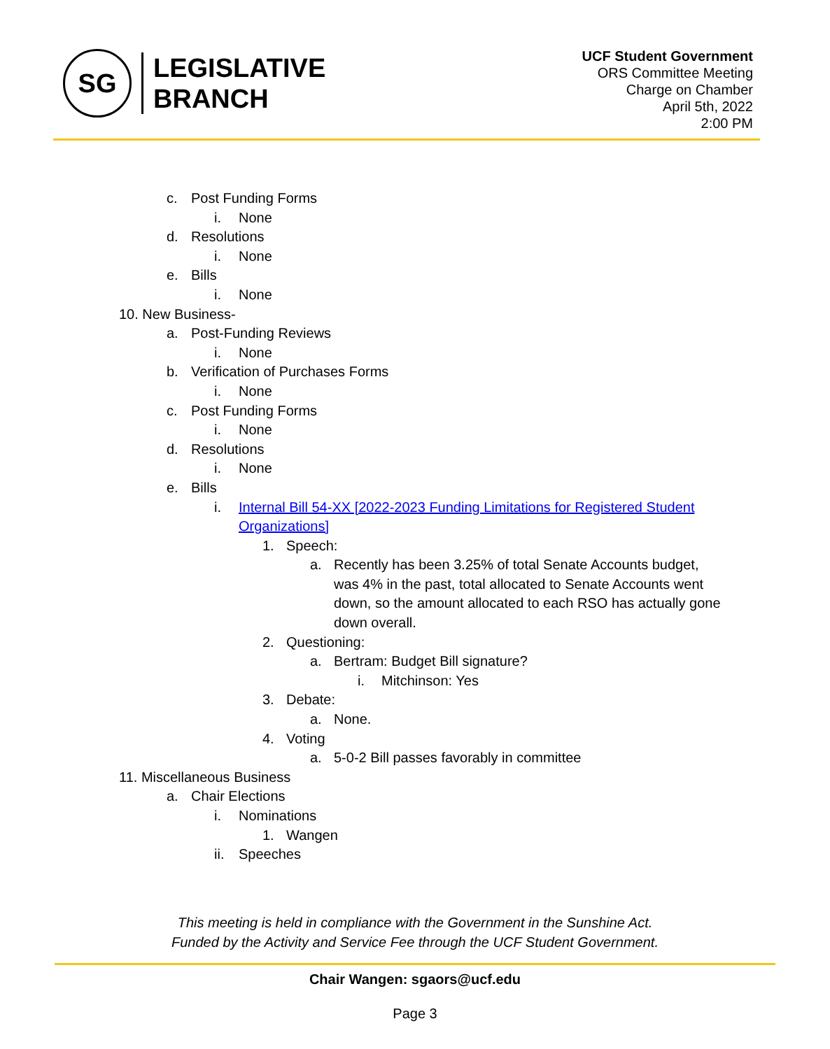SG
LEGISLATIVE
BRANCH
UCF Student Government
ORS Committee Meeting
Charge on Chamber
April 5th, 2022
2:00 PM
c. Post Funding Forms
i. None
d. Resolutions
i. None
e. Bills
i. None
10. New Business-
a. Post-Funding Reviews
i. None
b. Verification of Purchases Forms
i. None
c. Post Funding Forms
i. None
d. Resolutions
i. None
e. Bills
i. Internal Bill 54-XX [2022-2023 Funding Limitations for Registered Student Organizations]
1. Speech:
a. Recently has been 3.25% of total Senate Accounts budget, was 4% in the past, total allocated to Senate Accounts went down, so the amount allocated to each RSO has actually gone down overall.
2. Questioning:
a. Bertram: Budget Bill signature?
i. Mitchinson: Yes
3. Debate:
a. None.
4. Voting
a. 5-0-2 Bill passes favorably in committee
11. Miscellaneous Business
a. Chair Elections
i. Nominations
1. Wangen
ii. Speeches
This meeting is held in compliance with the Government in the Sunshine Act.
Funded by the Activity and Service Fee through the UCF Student Government.
Chair Wangen: sgaors@ucf.edu
Page 3